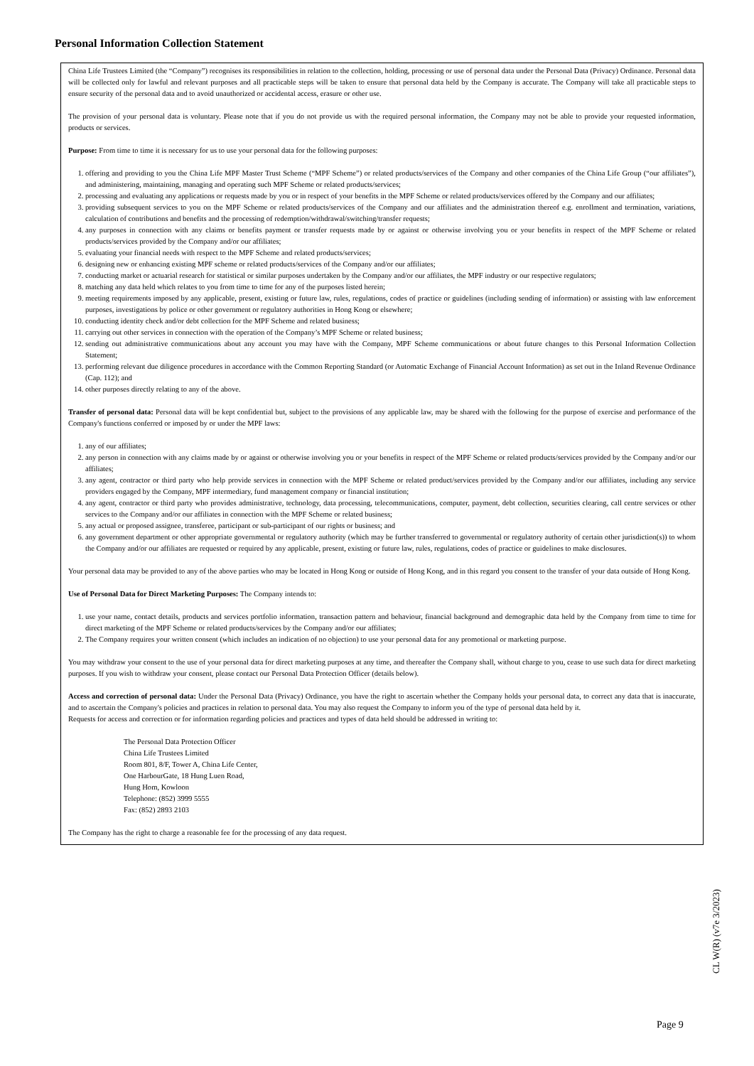Personal Information Collection Statement
China Life Trustees Limited (the “Company”) recognises its responsibilities in relation to the collection, holding, processing or use of personal data under the Personal Data (Privacy) Ordinance. Personal data will be collected only for lawful and relevant purposes and all practicable steps will be taken to ensure that personal data held by the Company is accurate. The Company will take all practicable steps to ensure security of the personal data and to avoid unauthorized or accidental access, erasure or other use.
The provision of your personal data is voluntary. Please note that if you do not provide us with the required personal information, the Company may not be able to provide your requested information, products or services.
Purpose: From time to time it is necessary for us to use your personal data for the following purposes:
1. offering and providing to you the China Life MPF Master Trust Scheme (“MPF Scheme”) or related products/services of the Company and other companies of the China Life Group (“our affiliates”), and administering, maintaining, managing and operating such MPF Scheme or related products/services;
2. processing and evaluating any applications or requests made by you or in respect of your benefits in the MPF Scheme or related products/services offered by the Company and our affiliates;
3. providing subsequent services to you on the MPF Scheme or related products/services of the Company and our affiliates and the administration thereof e.g. enrollment and termination, variations, calculation of contributions and benefits and the processing of redemption/withdrawal/switching/transfer requests;
4. any purposes in connection with any claims or benefits payment or transfer requests made by or against or otherwise involving you or your benefits in respect of the MPF Scheme or related products/services provided by the Company and/or our affiliates;
5. evaluating your financial needs with respect to the MPF Scheme and related products/services;
6. designing new or enhancing existing MPF scheme or related products/services of the Company and/or our affiliates;
7. conducting market or actuarial research for statistical or similar purposes undertaken by the Company and/or our affiliates, the MPF industry or our respective regulators;
8. matching any data held which relates to you from time to time for any of the purposes listed herein;
9. meeting requirements imposed by any applicable, present, existing or future law, rules, regulations, codes of practice or guidelines (including sending of information) or assisting with law enforcement purposes, investigations by police or other government or regulatory authorities in Hong Kong or elsewhere;
10. conducting identity check and/or debt collection for the MPF Scheme and related business;
11. carrying out other services in connection with the operation of the Company’s MPF Scheme or related business;
12. sending out administrative communications about any account you may have with the Company, MPF Scheme communications or about future changes to this Personal Information Collection Statement;
13. performing relevant due diligence procedures in accordance with the Common Reporting Standard (or Automatic Exchange of Financial Account Information) as set out in the Inland Revenue Ordinance (Cap. 112); and
14. other purposes directly relating to any of the above.
Transfer of personal data: Personal data will be kept confidential but, subject to the provisions of any applicable law, may be shared with the following for the purpose of exercise and performance of the Company's functions conferred or imposed by or under the MPF laws:
1. any of our affiliates;
2. any person in connection with any claims made by or against or otherwise involving you or your benefits in respect of the MPF Scheme or related products/services provided by the Company and/or our affiliates;
3. any agent, contractor or third party who help provide services in connection with the MPF Scheme or related product/services provided by the Company and/or our affiliates, including any service providers engaged by the Company, MPF intermediary, fund management company or financial institution;
4. any agent, contractor or third party who provides administrative, technology, data processing, telecommunications, computer, payment, debt collection, securities clearing, call centre services or other services to the Company and/or our affiliates in connection with the MPF Scheme or related business;
5. any actual or proposed assignee, transferee, participant or sub-participant of our rights or business; and
6. any government department or other appropriate governmental or regulatory authority (which may be further transferred to governmental or regulatory authority of certain other jurisdiction(s)) to whom the Company and/or our affiliates are requested or required by any applicable, present, existing or future law, rules, regulations, codes of practice or guidelines to make disclosures.
Your personal data may be provided to any of the above parties who may be located in Hong Kong or outside of Hong Kong, and in this regard you consent to the transfer of your data outside of Hong Kong.
Use of Personal Data for Direct Marketing Purposes: The Company intends to:
1. use your name, contact details, products and services portfolio information, transaction pattern and behaviour, financial background and demographic data held by the Company from time to time for direct marketing of the MPF Scheme or related products/services by the Company and/or our affiliates;
2. The Company requires your written consent (which includes an indication of no objection) to use your personal data for any promotional or marketing purpose.
You may withdraw your consent to the use of your personal data for direct marketing purposes at any time, and thereafter the Company shall, without charge to you, cease to use such data for direct marketing purposes. If you wish to withdraw your consent, please contact our Personal Data Protection Officer (details below).
Access and correction of personal data: Under the Personal Data (Privacy) Ordinance, you have the right to ascertain whether the Company holds your personal data, to correct any data that is inaccurate, and to ascertain the Company's policies and practices in relation to personal data. You may also request the Company to inform you of the type of personal data held by it.
Requests for access and correction or for information regarding policies and practices and types of data held should be addressed in writing to:
The Personal Data Protection Officer
China Life Trustees Limited
Room 801, 8/F, Tower A, China Life Center,
One HarbourGate, 18 Hung Luen Road,
Hung Hom, Kowloon
Telephone: (852) 3999 5555
Fax: (852) 2893 2103
The Company has the right to charge a reasonable fee for the processing of any data request.
CL W(R) (v7e 3/2023)
Page 9